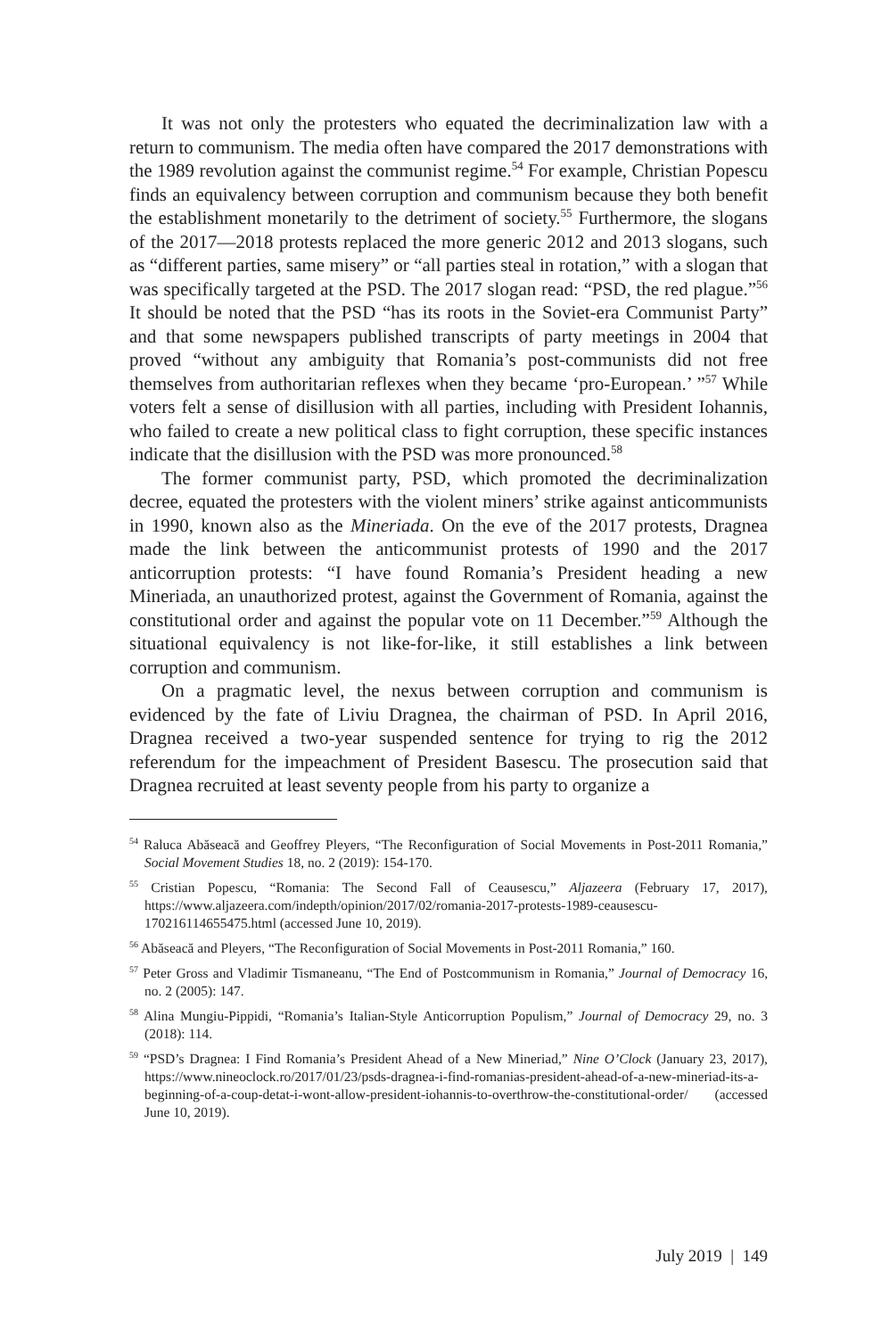It was not only the protesters who equated the decriminalization law with a return to communism. The media often have compared the 2017 demonstrations with the 1989 revolution against the communist regime.<sup>54</sup> For example, Christian Popescu finds an equivalency between corruption and communism because they both benefit the establishment monetarily to the detriment of society.<sup>55</sup> Furthermore, the slogans of the 2017—2018 protests replaced the more generic 2012 and 2013 slogans, such as “different parties, same misery” or “all parties steal in rotation,” with a slogan that was specifically targeted at the PSD. The 2017 slogan read: “PSD, the red plague.”<sup>56</sup> It should be noted that the PSD “has its roots in the Soviet-era Communist Party” and that some newspapers published transcripts of party meetings in 2004 that proved “without any ambiguity that Romania’s post-communists did not free themselves from authoritarian reflexes when they became ‘pro-European.’ ”<sup>57</sup> While voters felt a sense of disillusion with all parties, including with President Iohannis, who failed to create a new political class to fight corruption, these specific instances indicate that the disillusion with the PSD was more pronounced.<sup>58</sup>
The former communist party, PSD, which promoted the decriminalization decree, equated the protesters with the violent miners’ strike against anticommunists in 1990, known also as the Mineriada. On the eve of the 2017 protests, Dragnea made the link between the anticommunist protests of 1990 and the 2017 anticorruption protests: “I have found Romania’s President heading a new Mineriada, an unauthorized protest, against the Government of Romania, against the constitutional order and against the popular vote on 11 December.”<sup>59</sup> Although the situational equivalency is not like-for-like, it still establishes a link between corruption and communism.
On a pragmatic level, the nexus between corruption and communism is evidenced by the fate of Liviu Dragnea, the chairman of PSD. In April 2016, Dragnea received a two-year suspended sentence for trying to rig the 2012 referendum for the impeachment of President Basescu. The prosecution said that Dragnea recruited at least seventy people from his party to organize a
<sup>54</sup> Raluca Abăseacă and Geoffrey Pleyers, “The Reconfiguration of Social Movements in Post-2011 Romania,” Social Movement Studies 18, no. 2 (2019): 154-170.
<sup>55</sup> Cristian Popescu, “Romania: The Second Fall of Ceausescu,” Aljazeera (February 17, 2017), https://www.aljazeera.com/indepth/opinion/2017/02/romania-2017-protests-1989-ceausescu-170216114655475.html (accessed June 10, 2019).
<sup>56</sup> Abăseacă and Pleyers, “The Reconfiguration of Social Movements in Post-2011 Romania,” 160.
<sup>57</sup> Peter Gross and Vladimir Tismaneanu, “The End of Postcommunism in Romania,” Journal of Democracy 16, no. 2 (2005): 147.
<sup>58</sup> Alina Mungiu-Pippidi, “Romania’s Italian-Style Anticorruption Populism,” Journal of Democracy 29, no. 3 (2018): 114.
<sup>59</sup> “PSD’s Dragnea: I Find Romania’s President Ahead of a New Mineriad,” Nine O’Clock (January 23, 2017), https://www.nineoclock.ro/2017/01/23/psds-dragnea-i-find-romanias-president-ahead-of-a-new-mineriad-its-a-beginning-of-a-coup-detat-i-wont-allow-president-iohannis-to-overthrow-the-constitutional-order/ (accessed June 10, 2019).
July 2019 | 149